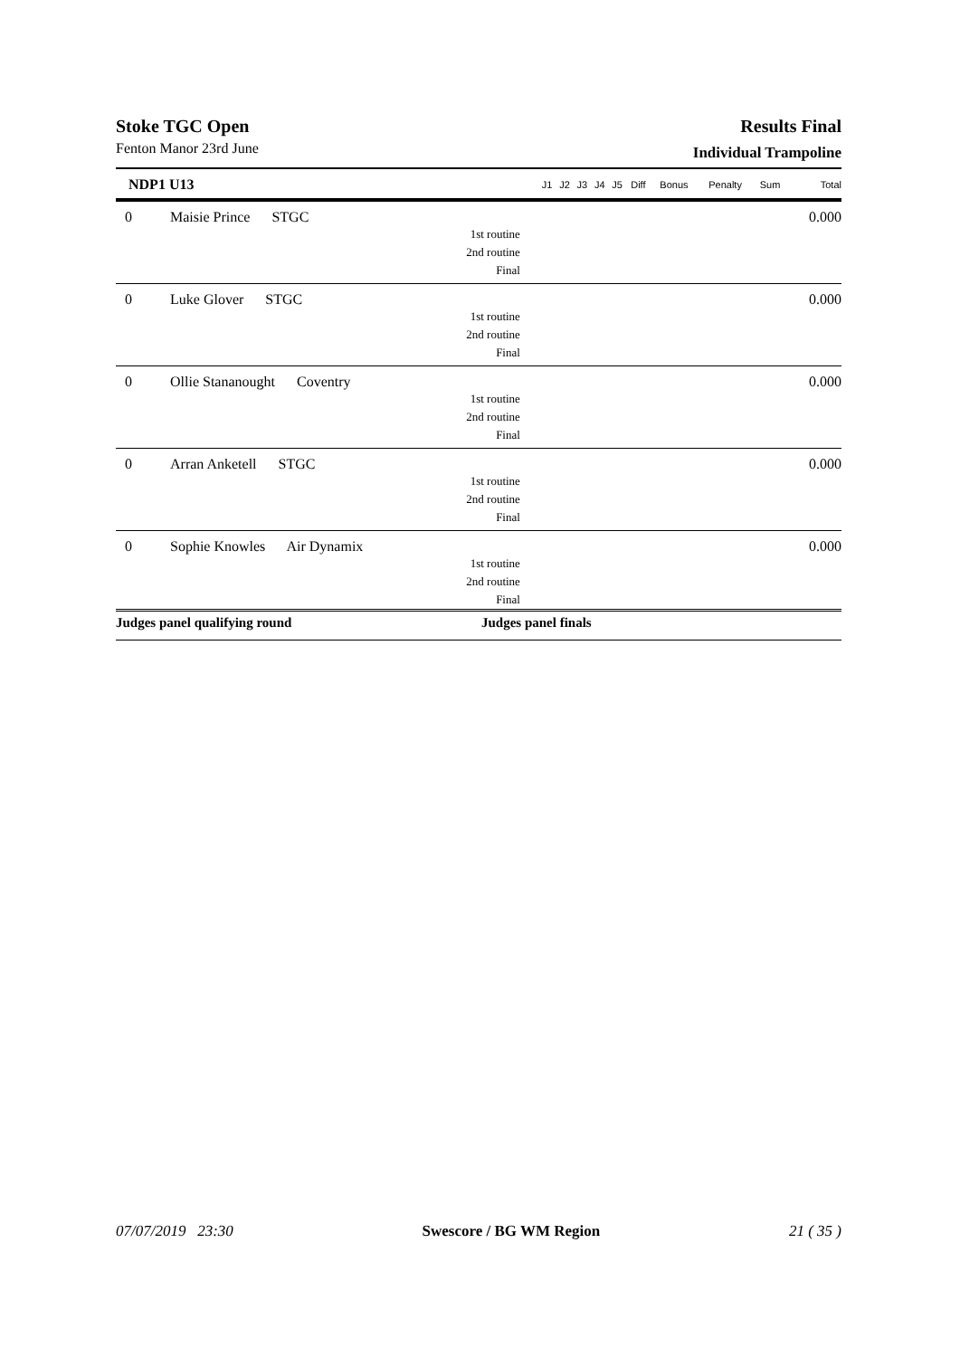Stoke TGC Open
Fenton Manor 23rd June
Results Final
Individual Trampoline
| NDP1 U13 | | J1 | J2 | J3 | J4 | J5 | Diff | Bonus | Penalty | Sum | Total |
| --- | --- | --- | --- | --- | --- | --- | --- | --- | --- | --- | --- |
| 0 | Maisie Prince STGC | | | | | | | | | | 0.000 |
| 1st routine | | | | | | | | | | | |
| 2nd routine | | | | | | | | | | | |
| Final | | | | | | | | | | | |
| 0 | Luke Glover STGC | | | | | | | | | | 0.000 |
| 1st routine | | | | | | | | | | | |
| 2nd routine | | | | | | | | | | | |
| Final | | | | | | | | | | | |
| 0 | Ollie Stananought Coventry | | | | | | | | | | 0.000 |
| 1st routine | | | | | | | | | | | |
| 2nd routine | | | | | | | | | | | |
| Final | | | | | | | | | | | |
| 0 | Arran Anketell STGC | | | | | | | | | | 0.000 |
| 1st routine | | | | | | | | | | | |
| 2nd routine | | | | | | | | | | | |
| Final | | | | | | | | | | | |
| 0 | Sophie Knowles Air Dynamix | | | | | | | | | | 0.000 |
| 1st routine | | | | | | | | | | | |
| 2nd routine | | | | | | | | | | | |
| Final | | | | | | | | | | | |
Judges panel qualifying round Judges panel finals
07/07/2019 23:30 Swescore / BG WM Region 21 ( 35 )